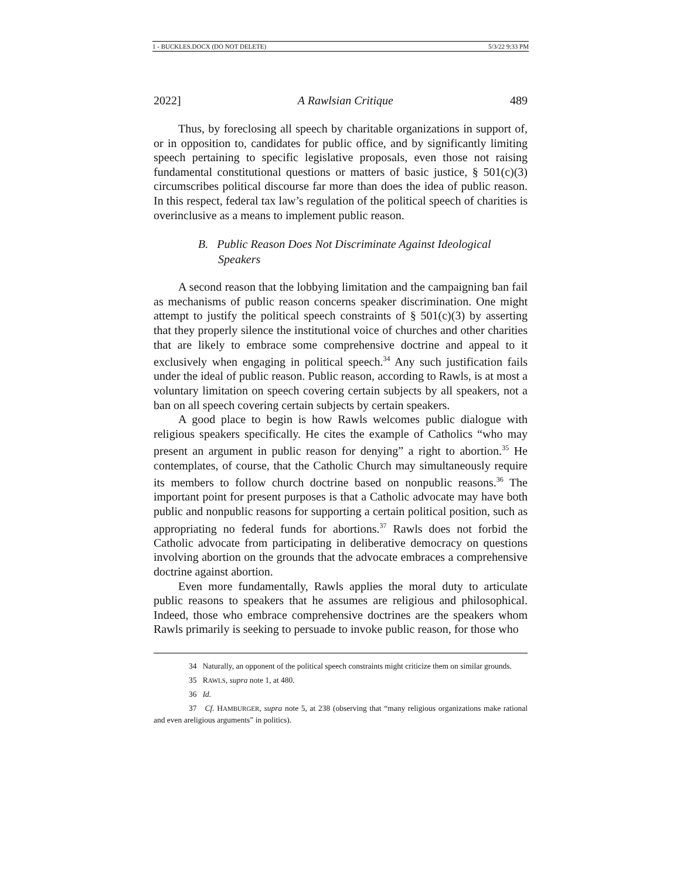1 - BUCKLES.DOCX (DO NOT DELETE) 5/3/22 9:33 PM
2022] A Rawlsian Critique 489
Thus, by foreclosing all speech by charitable organizations in support of, or in opposition to, candidates for public office, and by significantly limiting speech pertaining to specific legislative proposals, even those not raising fundamental constitutional questions or matters of basic justice, § 501(c)(3) circumscribes political discourse far more than does the idea of public reason. In this respect, federal tax law’s regulation of the political speech of charities is overinclusive as a means to implement public reason.
B. Public Reason Does Not Discriminate Against Ideological Speakers
A second reason that the lobbying limitation and the campaigning ban fail as mechanisms of public reason concerns speaker discrimination. One might attempt to justify the political speech constraints of § 501(c)(3) by asserting that they properly silence the institutional voice of churches and other charities that are likely to embrace some comprehensive doctrine and appeal to it exclusively when engaging in political speech.<sup>34</sup> Any such justification fails under the ideal of public reason. Public reason, according to Rawls, is at most a voluntary limitation on speech covering certain subjects by all speakers, not a ban on all speech covering certain subjects by certain speakers.
A good place to begin is how Rawls welcomes public dialogue with religious speakers specifically. He cites the example of Catholics “who may present an argument in public reason for denying” a right to abortion.<sup>35</sup> He contemplates, of course, that the Catholic Church may simultaneously require its members to follow church doctrine based on nonpublic reasons.<sup>36</sup> The important point for present purposes is that a Catholic advocate may have both public and nonpublic reasons for supporting a certain political position, such as appropriating no federal funds for abortions.<sup>37</sup> Rawls does not forbid the Catholic advocate from participating in deliberative democracy on questions involving abortion on the grounds that the advocate embraces a comprehensive doctrine against abortion.
Even more fundamentally, Rawls applies the moral duty to articulate public reasons to speakers that he assumes are religious and philosophical. Indeed, those who embrace comprehensive doctrines are the speakers whom Rawls primarily is seeking to persuade to invoke public reason, for those who
34 Naturally, an opponent of the political speech constraints might criticize them on similar grounds.
35 RAWLS, supra note 1, at 480.
36 Id.
37 Cf. HAMBURGER, supra note 5, at 238 (observing that “many religious organizations make rational and even areligious arguments” in politics).